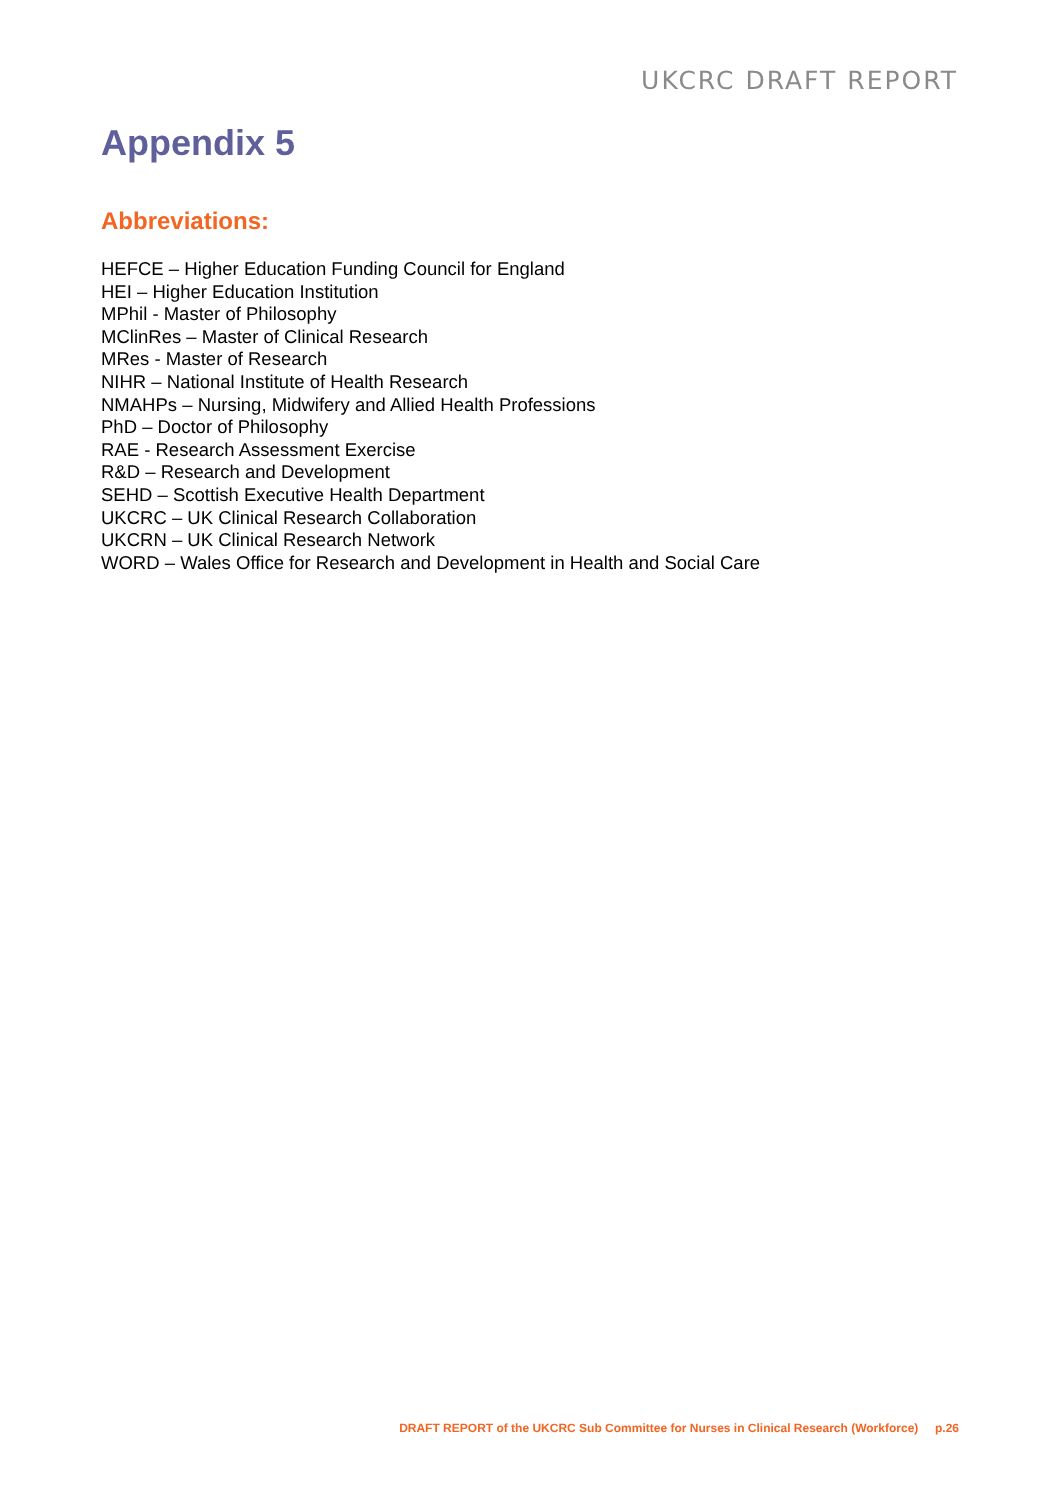UKCRC DRAFT REPORT
Appendix 5
Abbreviations:
HEFCE – Higher Education Funding Council for England
HEI – Higher Education Institution
MPhil - Master of Philosophy
MClinRes – Master of Clinical Research
MRes - Master of Research
NIHR – National Institute of Health Research
NMAHPs – Nursing, Midwifery and Allied Health Professions
PhD – Doctor of Philosophy
RAE - Research Assessment Exercise
R&D – Research and Development
SEHD – Scottish Executive Health Department
UKCRC – UK Clinical Research Collaboration
UKCRN – UK Clinical Research Network
WORD – Wales Office for Research and Development in Health and Social Care
DRAFT REPORT of the UKCRC Sub Committee for Nurses in Clinical Research (Workforce) p.26